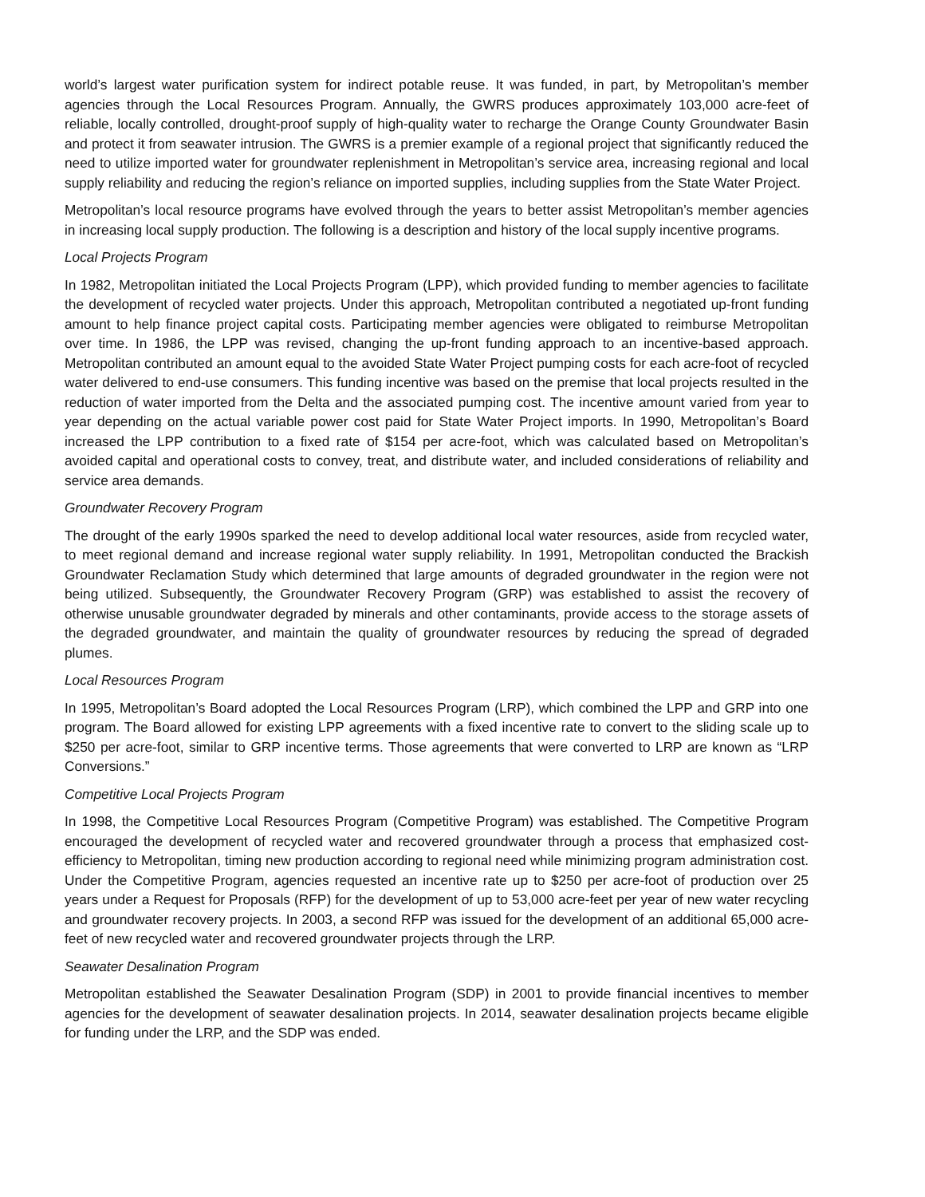world’s largest water purification system for indirect potable reuse. It was funded, in part, by Metropolitan’s member agencies through the Local Resources Program. Annually, the GWRS produces approximately 103,000 acre-feet of reliable, locally controlled, drought-proof supply of high-quality water to recharge the Orange County Groundwater Basin and protect it from seawater intrusion. The GWRS is a premier example of a regional project that significantly reduced the need to utilize imported water for groundwater replenishment in Metropolitan’s service area, increasing regional and local supply reliability and reducing the region’s reliance on imported supplies, including supplies from the State Water Project.
Metropolitan’s local resource programs have evolved through the years to better assist Metropolitan’s member agencies in increasing local supply production. The following is a description and history of the local supply incentive programs.
Local Projects Program
In 1982, Metropolitan initiated the Local Projects Program (LPP), which provided funding to member agencies to facilitate the development of recycled water projects. Under this approach, Metropolitan contributed a negotiated up-front funding amount to help finance project capital costs. Participating member agencies were obligated to reimburse Metropolitan over time. In 1986, the LPP was revised, changing the up-front funding approach to an incentive-based approach. Metropolitan contributed an amount equal to the avoided State Water Project pumping costs for each acre-foot of recycled water delivered to end-use consumers. This funding incentive was based on the premise that local projects resulted in the reduction of water imported from the Delta and the associated pumping cost. The incentive amount varied from year to year depending on the actual variable power cost paid for State Water Project imports. In 1990, Metropolitan’s Board increased the LPP contribution to a fixed rate of $154 per acre-foot, which was calculated based on Metropolitan’s avoided capital and operational costs to convey, treat, and distribute water, and included considerations of reliability and service area demands.
Groundwater Recovery Program
The drought of the early 1990s sparked the need to develop additional local water resources, aside from recycled water, to meet regional demand and increase regional water supply reliability. In 1991, Metropolitan conducted the Brackish Groundwater Reclamation Study which determined that large amounts of degraded groundwater in the region were not being utilized. Subsequently, the Groundwater Recovery Program (GRP) was established to assist the recovery of otherwise unusable groundwater degraded by minerals and other contaminants, provide access to the storage assets of the degraded groundwater, and maintain the quality of groundwater resources by reducing the spread of degraded plumes.
Local Resources Program
In 1995, Metropolitan’s Board adopted the Local Resources Program (LRP), which combined the LPP and GRP into one program. The Board allowed for existing LPP agreements with a fixed incentive rate to convert to the sliding scale up to $250 per acre-foot, similar to GRP incentive terms. Those agreements that were converted to LRP are known as “LRP Conversions.”
Competitive Local Projects Program
In 1998, the Competitive Local Resources Program (Competitive Program) was established. The Competitive Program encouraged the development of recycled water and recovered groundwater through a process that emphasized cost-efficiency to Metropolitan, timing new production according to regional need while minimizing program administration cost. Under the Competitive Program, agencies requested an incentive rate up to $250 per acre-foot of production over 25 years under a Request for Proposals (RFP) for the development of up to 53,000 acre-feet per year of new water recycling and groundwater recovery projects. In 2003, a second RFP was issued for the development of an additional 65,000 acre-feet of new recycled water and recovered groundwater projects through the LRP.
Seawater Desalination Program
Metropolitan established the Seawater Desalination Program (SDP) in 2001 to provide financial incentives to member agencies for the development of seawater desalination projects. In 2014, seawater desalination projects became eligible for funding under the LRP, and the SDP was ended.